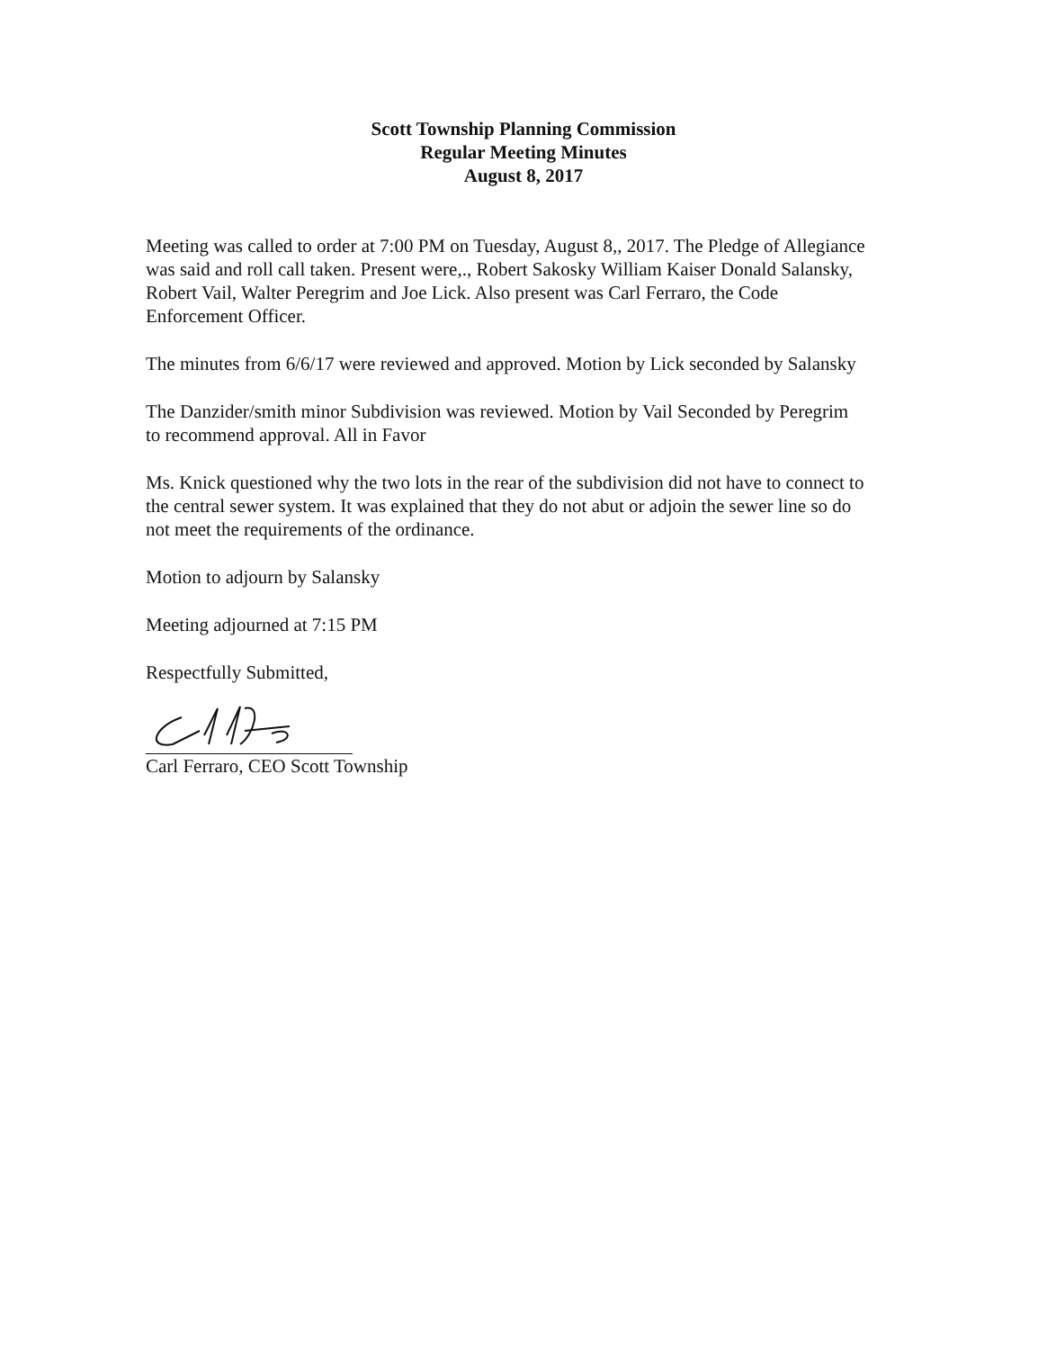Scott Township Planning Commission
Regular Meeting Minutes
August 8, 2017
Meeting was called to order at 7:00 PM on Tuesday, August 8,, 2017. The Pledge of Allegiance was said and roll call taken. Present were,., Robert Sakosky William Kaiser Donald Salansky, Robert Vail, Walter Peregrim and Joe Lick. Also present was Carl Ferraro, the Code Enforcement Officer.
The minutes from 6/6/17 were reviewed and approved. Motion by Lick seconded by Salansky
The Danzider/smith minor Subdivision was reviewed. Motion by Vail Seconded by Peregrim to recommend approval. All in Favor
Ms. Knick questioned why the two lots in the rear of the subdivision did not have to connect to the central sewer system. It was explained that they do not abut or adjoin the sewer line so do not meet the requirements of the ordinance.
Motion to adjourn by Salansky
Meeting adjourned at 7:15 PM
Respectfully Submitted,
Carl Ferraro, CEO Scott Township